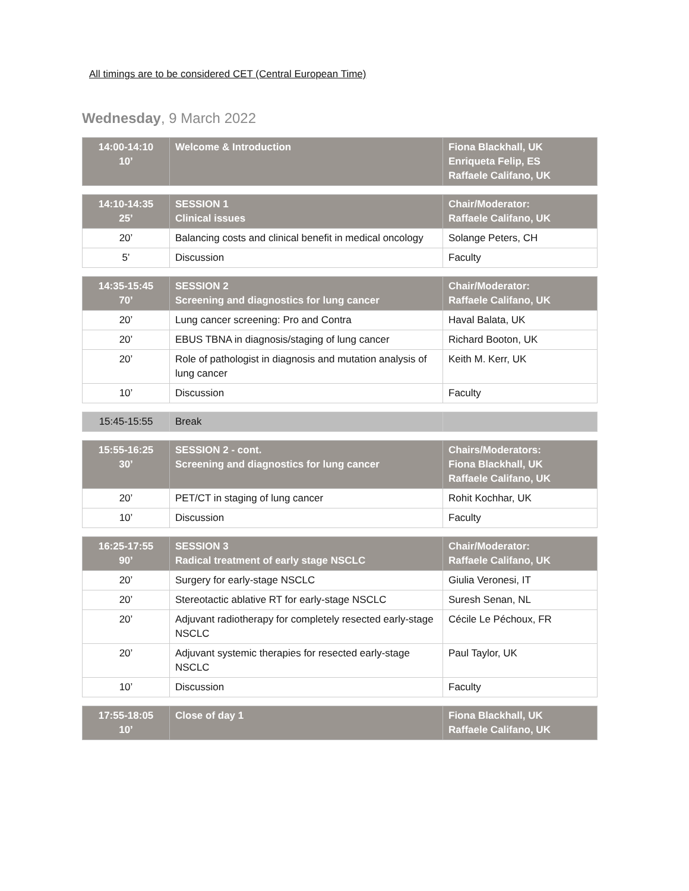All timings are to be considered CET (Central European Time)
Wednesday, 9 March 2022
| 14:00-14:10 10’ | Welcome & Introduction | Fiona Blackhall, UK Enriqueta Felip, ES Raffaele Califano, UK |
| 14:10-14:35 25’ | SESSION 1 Clinical issues | Chair/Moderator: Raffaele Califano, UK |
| 20’ | Balancing costs and clinical benefit in medical oncology | Solange Peters, CH |
| 5’ | Discussion | Faculty |
| 14:35-15:45 70’ | SESSION 2 Screening and diagnostics for lung cancer | Chair/Moderator: Raffaele Califano, UK |
| 20’ | Lung cancer screening: Pro and Contra | Haval Balata, UK |
| 20’ | EBUS TBNA in diagnosis/staging of lung cancer | Richard Booton, UK |
| 20’ | Role of pathologist in diagnosis and mutation analysis of lung cancer | Keith M. Kerr, UK |
| 10’ | Discussion | Faculty |
| 15:45-15:55 | Break | |
| 15:55-16:25 30’ | SESSION 2 - cont. Screening and diagnostics for lung cancer | Chairs/Moderators: Fiona Blackhall, UK Raffaele Califano, UK |
| 20’ | PET/CT in staging of lung cancer | Rohit Kochhar, UK |
| 10’ | Discussion | Faculty |
| 16:25-17:55 90’ | SESSION 3 Radical treatment of early stage NSCLC | Chair/Moderator: Raffaele Califano, UK |
| 20’ | Surgery for early-stage NSCLC | Giulia Veronesi, IT |
| 20’ | Stereotactic ablative RT for early-stage NSCLC | Suresh Senan, NL |
| 20’ | Adjuvant radiotherapy for completely resected early-stage NSCLC | Cécile Le Péchoux, FR |
| 20’ | Adjuvant systemic therapies for resected early-stage NSCLC | Paul Taylor, UK |
| 10’ | Discussion | Faculty |
| 17:55-18:05 10’ | Close of day 1 | Fiona Blackhall, UK Raffaele Califano, UK |